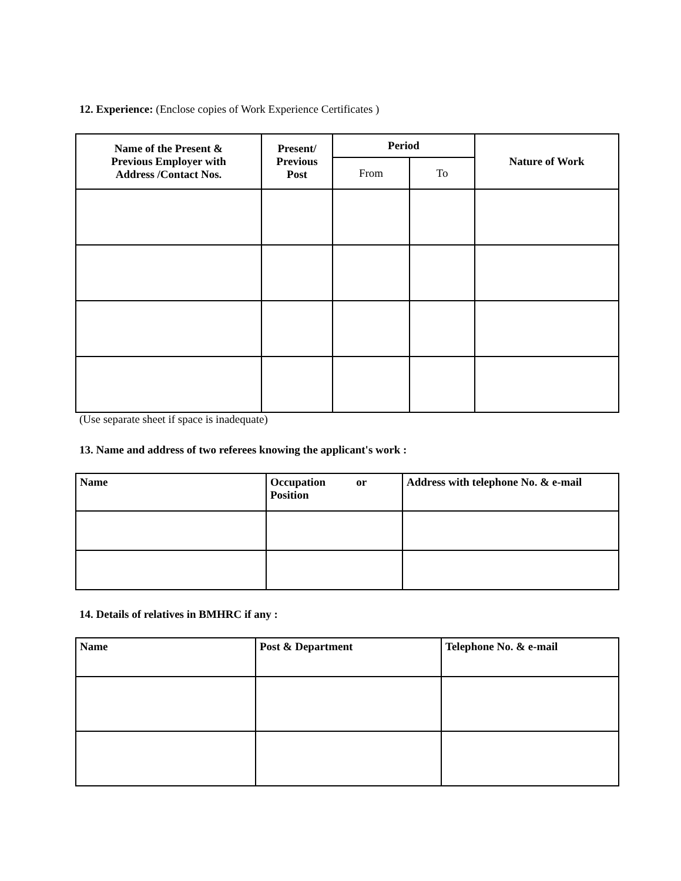12. Experience: (Enclose copies of Work Experience Certificates )
| Name of the Present & Previous Employer with Address /Contact Nos. | Present/ Previous Post | Period | | Nature of Work |
| --- | --- | --- | --- | --- |
| | | From | To | |
(Use separate sheet if space is inadequate)
13. Name and address of two referees knowing the applicant's work :
| Name | Occupation or Position | Address with telephone No. & e-mail |
| --- | --- | --- |
14. Details of relatives in BMHRC if any :
| Name | Post & Department | Telephone No. & e-mail |
| --- | --- | --- |